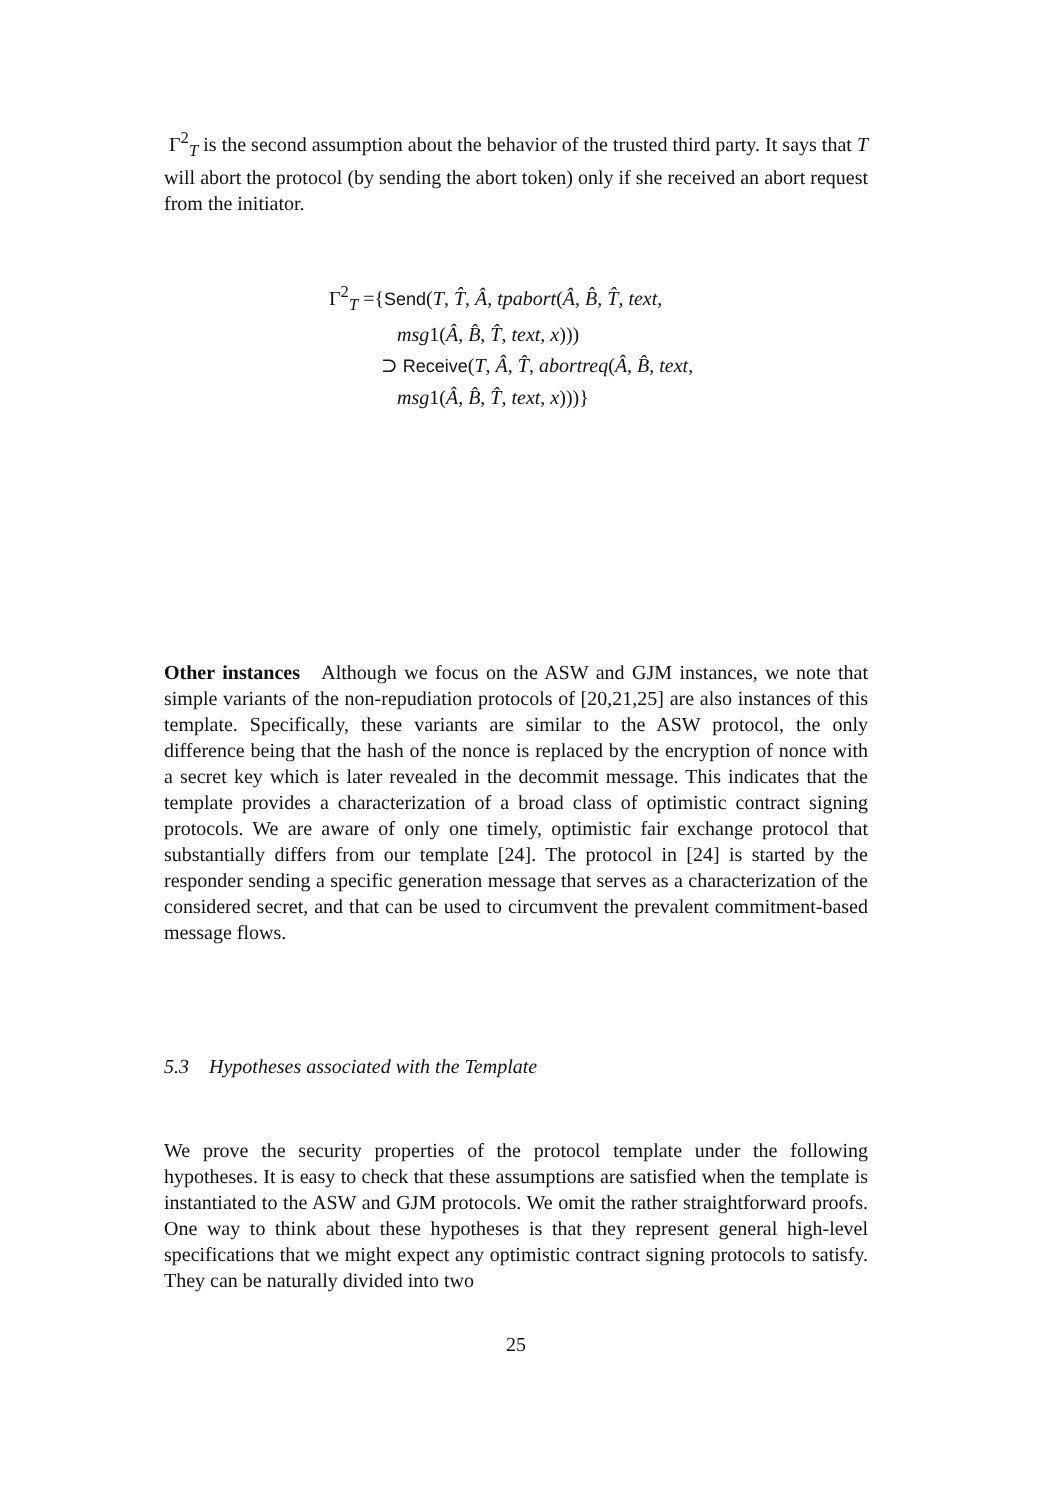Γ<sup>2</sup><sub>T</sub> is the second assumption about the behavior of the trusted third party. It says that T will abort the protocol (by sending the abort token) only if she received an abort request from the initiator.
Γ<sup>2</sup><sub>T</sub> ={Send(T, T̂, Â, tpabort(Â, B̂, T̂, text,
msg1(Â, B̂, T̂, text, x)))
⊃ Receive(T, Â, T̂, abortreq(Â, B̂, text,
msg1(Â, B̂, T̂, text, x)))}
Other instances Although we focus on the ASW and GJM instances, we note that simple variants of the non-repudiation protocols of [20,21,25] are also instances of this template. Specifically, these variants are similar to the ASW protocol, the only difference being that the hash of the nonce is replaced by the encryption of nonce with a secret key which is later revealed in the decommit message. This indicates that the template provides a characterization of a broad class of optimistic contract signing protocols. We are aware of only one timely, optimistic fair exchange protocol that substantially differs from our template [24]. The protocol in [24] is started by the responder sending a specific generation message that serves as a characterization of the considered secret, and that can be used to circumvent the prevalent commitment-based message flows.
5.3 Hypotheses associated with the Template
We prove the security properties of the protocol template under the following hypotheses. It is easy to check that these assumptions are satisfied when the template is instantiated to the ASW and GJM protocols. We omit the rather straightforward proofs. One way to think about these hypotheses is that they represent general high-level specifications that we might expect any optimistic contract signing protocols to satisfy. They can be naturally divided into two
25